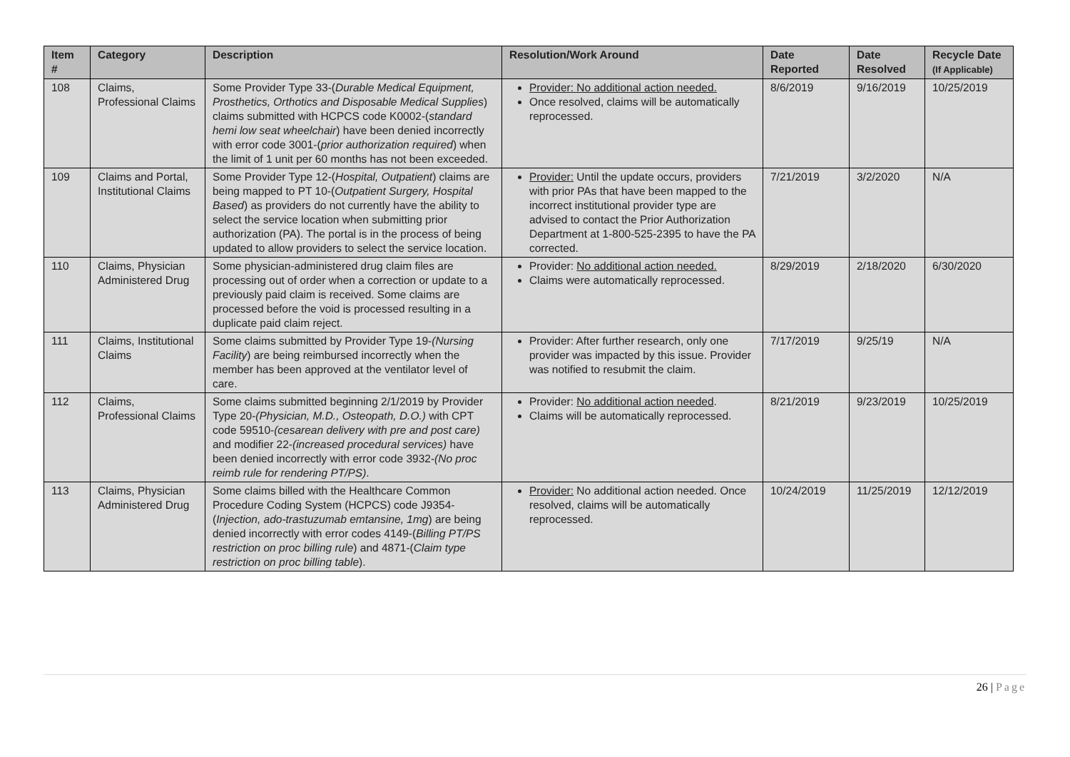| Item # | Category | Description | Resolution/Work Around | Date Reported | Date Resolved | Recycle Date (If Applicable) |
| --- | --- | --- | --- | --- | --- | --- |
| 108 | Claims, Professional Claims | Some Provider Type 33-( Durable Medical Equipment, Prosthetics, Orthotics and Disposable Medical Supplies ) claims submitted with HCPCS code K0002-( standard hemi low seat wheelchair ) have been denied incorrectly with error code 3001-( prior authorization required ) when the limit of 1 unit per 60 months has not been exceeded. | Provider: No additional action needed. Once resolved, claims will be automatically reprocessed. | 8/6/2019 | 9/16/2019 | 10/25/2019 |
| 109 | Claims and Portal, Institutional Claims | Some Provider Type 12-( Hospital, Outpatient ) claims are being mapped to PT 10-( Outpatient Surgery, Hospital Based ) as providers do not currently have the ability to select the service location when submitting prior authorization (PA). The portal is in the process of being updated to allow providers to select the service location. | Provider: Until the update occurs, providers with prior PAs that have been mapped to the incorrect institutional provider type are advised to contact the Prior Authorization Department at 1-800-525-2395 to have the PA corrected. | 7/21/2019 | 3/2/2020 | N/A |
| 110 | Claims, Physician Administered Drug | Some physician-administered drug claim files are processing out of order when a correction or update to a previously paid claim is received. Some claims are processed before the void is processed resulting in a duplicate paid claim reject. | Provider: No additional action needed. Claims were automatically reprocessed. | 8/29/2019 | 2/18/2020 | 6/30/2020 |
| 111 | Claims, Institutional Claims | Some claims submitted by Provider Type 19- (Nursing Facility ) are being reimbursed incorrectly when the member has been approved at the ventilator level of care. | Provider: After further research, only one provider was impacted by this issue. Provider was notified to resubmit the claim. | 7/17/2019 | 9/25/19 | N/A |
| 112 | Claims, Professional Claims | Some claims submitted beginning 2/1/2019 by Provider Type 20- (Physician, M.D., Osteopath, D.O.) with CPT code 59510- (cesarean delivery with pre and post care) and modifier 22- (increased procedural services) have been denied incorrectly with error code 3932- (No proc reimb rule for rendering PT/PS) . | Provider: No additional action needed . Claims will be automatically reprocessed. | 8/21/2019 | 9/23/2019 | 10/25/2019 |
| 113 | Claims, Physician Administered Drug | Some claims billed with the Healthcare Common Procedure Coding System (HCPCS) code J9354-( Injection, ado-trastuzumab emtansine, 1mg ) are being denied incorrectly with error codes 4149-( Billing PT/PS restriction on proc billing rule ) and 4871-( Claim type restriction on proc billing table ). | Provider: No additional action needed. Once resolved, claims will be automatically reprocessed. | 10/24/2019 | 11/25/2019 | 12/12/2019 |
26 | Page